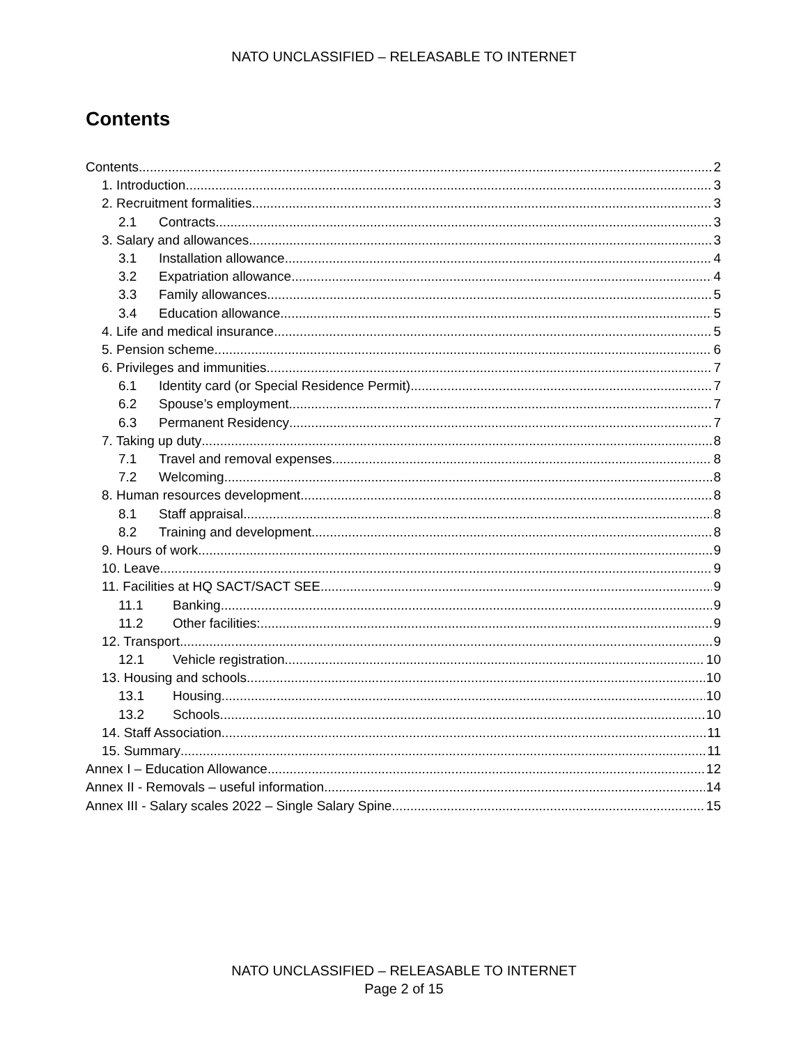NATO UNCLASSIFIED – RELEASABLE TO INTERNET
Contents
Contents 2
1. Introduction 3
2. Recruitment formalities 3
2.1 Contracts 3
3. Salary and allowances 3
3.1 Installation allowance 4
3.2 Expatriation allowance 4
3.3 Family allowances 5
3.4 Education allowance 5
4. Life and medical insurance 5
5. Pension scheme 6
6. Privileges and immunities 7
6.1 Identity card (or Special Residence Permit) 7
6.2 Spouse’s employment 7
6.3 Permanent Residency 7
7. Taking up duty 8
7.1 Travel and removal expenses 8
7.2 Welcoming 8
8. Human resources development 8
8.1 Staff appraisal 8
8.2 Training and development 8
9. Hours of work 9
10. Leave 9
11. Facilities at HQ SACT/SACT SEE 9
11.1 Banking 9
11.2 Other facilities: 9
12. Transport 9
12.1 Vehicle registration 10
13. Housing and schools 10
13.1 Housing 10
13.2 Schools 10
14. Staff Association 11
15. Summary 11
Annex I – Education Allowance 12
Annex II - Removals – useful information 14
Annex III - Salary scales 2022 – Single Salary Spine 15
NATO UNCLASSIFIED – RELEASABLE TO INTERNET
Page 2 of 15